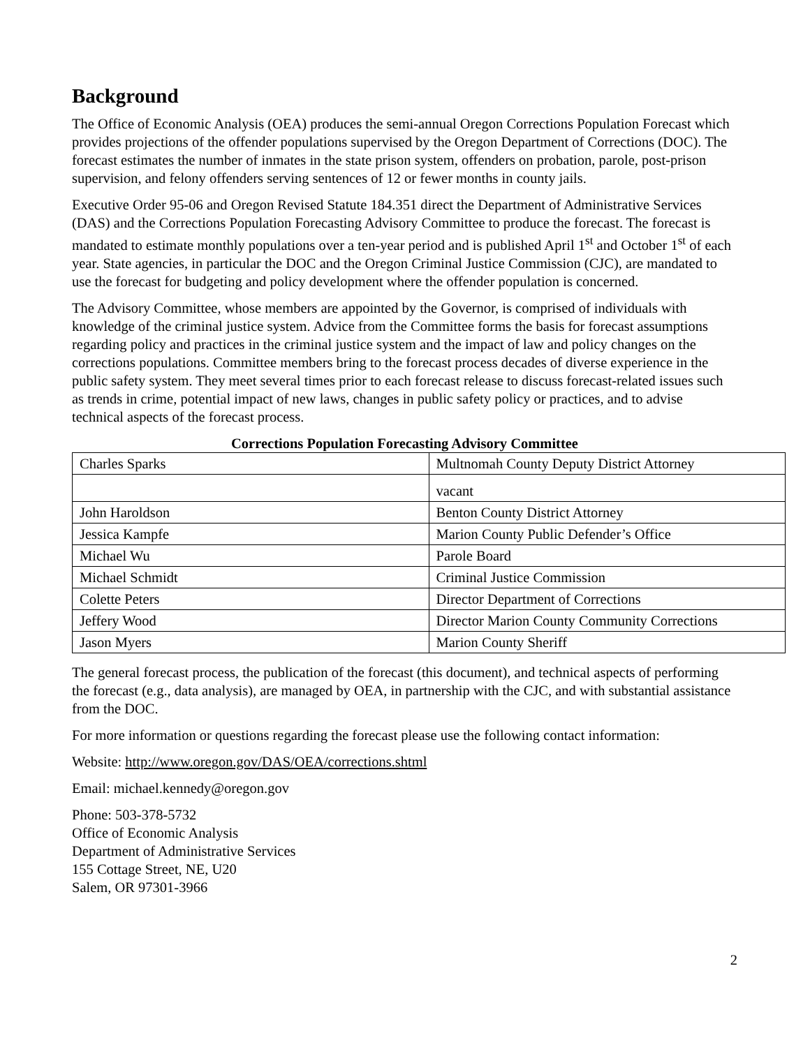Background
The Office of Economic Analysis (OEA) produces the semi-annual Oregon Corrections Population Forecast which provides projections of the offender populations supervised by the Oregon Department of Corrections (DOC). The forecast estimates the number of inmates in the state prison system, offenders on probation, parole, post-prison supervision, and felony offenders serving sentences of 12 or fewer months in county jails.
Executive Order 95-06 and Oregon Revised Statute 184.351 direct the Department of Administrative Services (DAS) and the Corrections Population Forecasting Advisory Committee to produce the forecast. The forecast is mandated to estimate monthly populations over a ten-year period and is published April 1<sup>st</sup> and October 1<sup>st</sup> of each year. State agencies, in particular the DOC and the Oregon Criminal Justice Commission (CJC), are mandated to use the forecast for budgeting and policy development where the offender population is concerned.
The Advisory Committee, whose members are appointed by the Governor, is comprised of individuals with knowledge of the criminal justice system. Advice from the Committee forms the basis for forecast assumptions regarding policy and practices in the criminal justice system and the impact of law and policy changes on the corrections populations. Committee members bring to the forecast process decades of diverse experience in the public safety system. They meet several times prior to each forecast release to discuss forecast-related issues such as trends in crime, potential impact of new laws, changes in public safety policy or practices, and to advise technical aspects of the forecast process.
Corrections Population Forecasting Advisory Committee
| Charles Sparks | Multnomah County Deputy District Attorney |
| | vacant |
| John Haroldson | Benton County District Attorney |
| Jessica Kampfe | Marion County Public Defender’s Office |
| Michael Wu | Parole Board |
| Michael Schmidt | Criminal Justice Commission |
| Colette Peters | Director Department of Corrections |
| Jeffery Wood | Director Marion County Community Corrections |
| Jason Myers | Marion County Sheriff |
The general forecast process, the publication of the forecast (this document), and technical aspects of performing the forecast (e.g., data analysis), are managed by OEA, in partnership with the CJC, and with substantial assistance from the DOC.
For more information or questions regarding the forecast please use the following contact information:
Website: http://www.oregon.gov/DAS/OEA/corrections.shtml
Email: michael.kennedy@oregon.gov
Phone: 503-378-5732
Office of Economic Analysis
Department of Administrative Services
155 Cottage Street, NE, U20
Salem, OR 97301-3966
2